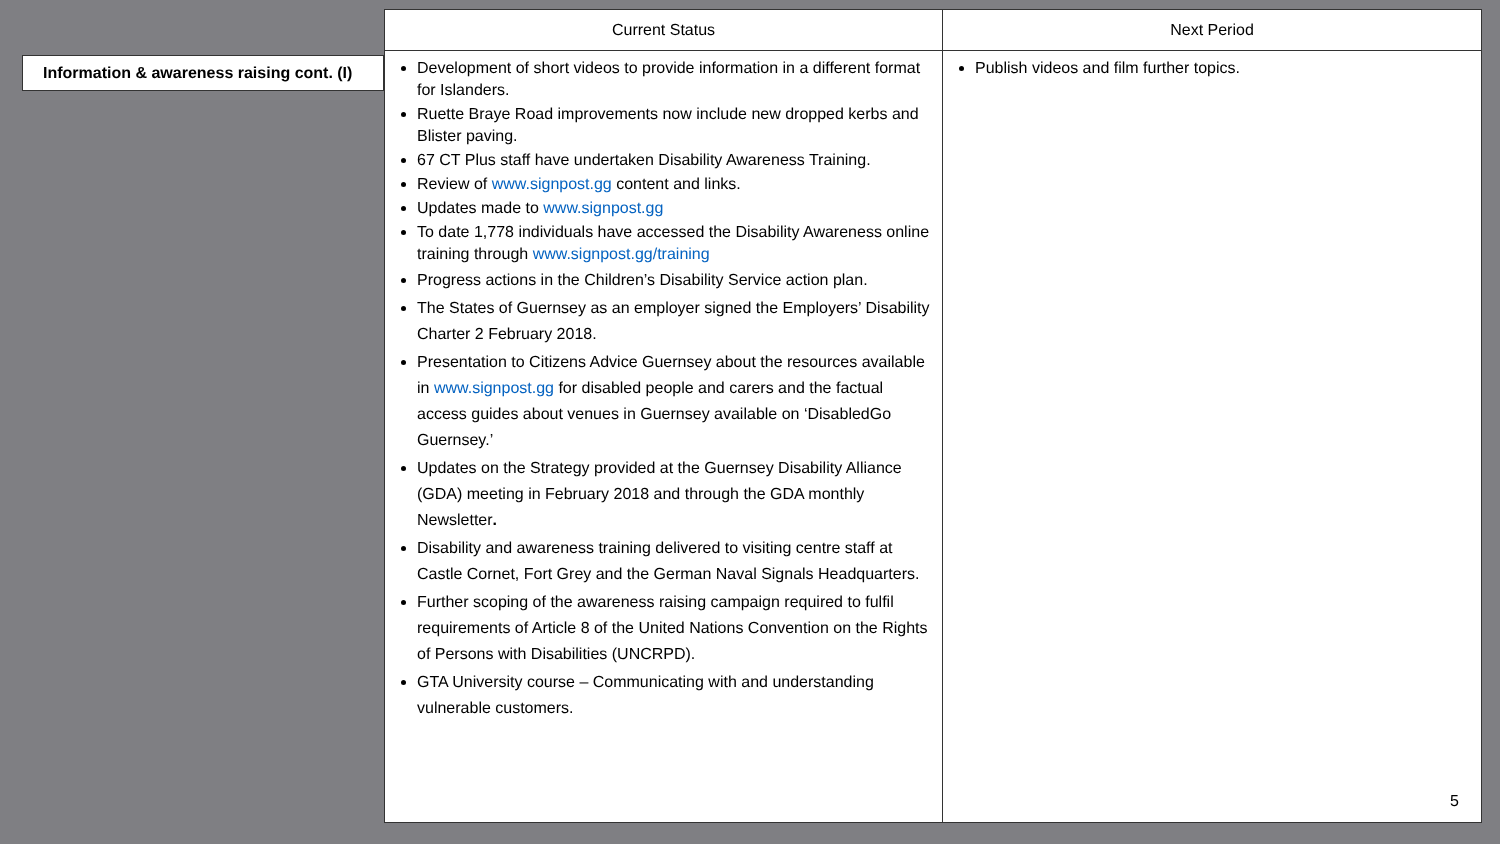Information & awareness raising cont. (I)
| Current Status | Next Period |
| --- | --- |
| Development of short videos to provide information in a different format for Islanders. Ruette Braye Road improvements now include new dropped kerbs and Blister paving. 67 CT Plus staff have undertaken Disability Awareness Training. Review of www.signpost.gg content and links. Updates made to www.signpost.gg To date 1,778 individuals have accessed the Disability Awareness online training through www.signpost.gg/training Progress actions in the Children’s Disability Service action plan. The States of Guernsey as an employer signed the Employers’ Disability Charter 2 February 2018. Presentation to Citizens Advice Guernsey about the resources available in www.signpost.gg for disabled people and carers and the factual access guides about venues in Guernsey available on ‘DisabledGo Guernsey.’ Updates on the Strategy provided at the Guernsey Disability Alliance (GDA) meeting in February 2018 and through the GDA monthly Newsletter . Disability and awareness training delivered to visiting centre staff at Castle Cornet, Fort Grey and the German Naval Signals Headquarters. Further scoping of the awareness raising campaign required to fulfil requirements of Article 8 of the United Nations Convention on the Rights of Persons with Disabilities (UNCRPD). GTA University course – Communicating with and understanding vulnerable customers. | Publish videos and film further topics. 5 |